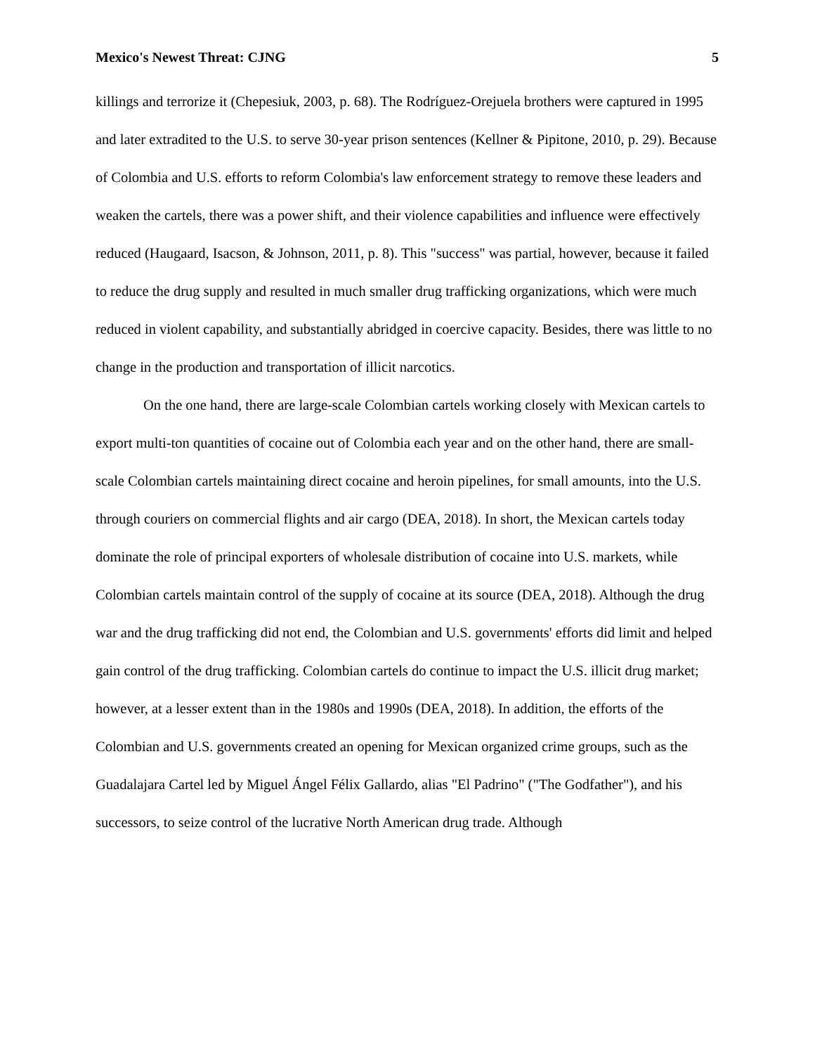Mexico's Newest Threat: CJNG 5
killings and terrorize it (Chepesiuk, 2003, p. 68). The Rodríguez-Orejuela brothers were captured in 1995 and later extradited to the U.S. to serve 30-year prison sentences (Kellner & Pipitone, 2010, p. 29). Because of Colombia and U.S. efforts to reform Colombia's law enforcement strategy to remove these leaders and weaken the cartels, there was a power shift, and their violence capabilities and influence were effectively reduced (Haugaard, Isacson, & Johnson, 2011, p. 8). This "success" was partial, however, because it failed to reduce the drug supply and resulted in much smaller drug trafficking organizations, which were much reduced in violent capability, and substantially abridged in coercive capacity. Besides, there was little to no change in the production and transportation of illicit narcotics.
On the one hand, there are large-scale Colombian cartels working closely with Mexican cartels to export multi-ton quantities of cocaine out of Colombia each year and on the other hand, there are small-scale Colombian cartels maintaining direct cocaine and heroin pipelines, for small amounts, into the U.S. through couriers on commercial flights and air cargo (DEA, 2018). In short, the Mexican cartels today dominate the role of principal exporters of wholesale distribution of cocaine into U.S. markets, while Colombian cartels maintain control of the supply of cocaine at its source (DEA, 2018). Although the drug war and the drug trafficking did not end, the Colombian and U.S. governments' efforts did limit and helped gain control of the drug trafficking. Colombian cartels do continue to impact the U.S. illicit drug market; however, at a lesser extent than in the 1980s and 1990s (DEA, 2018). In addition, the efforts of the Colombian and U.S. governments created an opening for Mexican organized crime groups, such as the Guadalajara Cartel led by Miguel Ángel Félix Gallardo, alias "El Padrino" ("The Godfather"), and his successors, to seize control of the lucrative North American drug trade. Although